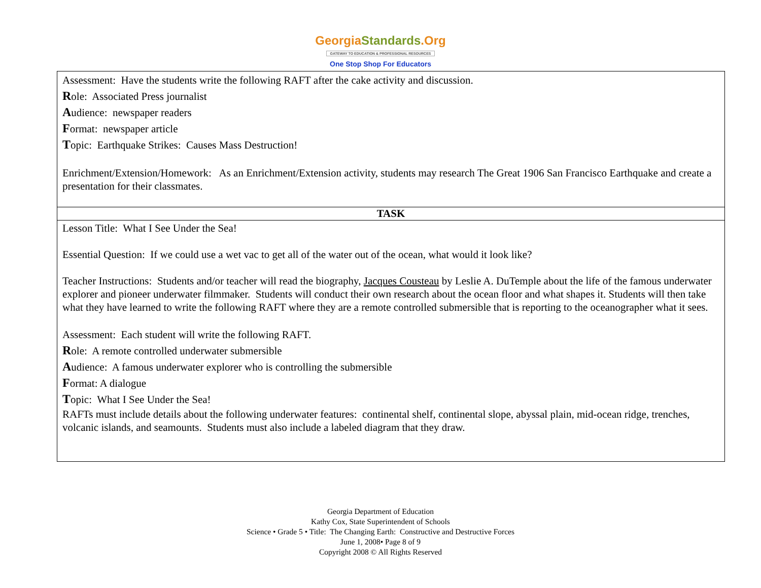GeorgiaStandards.Org
GATEWAY TO EDUCATION & PROFESSIONAL RESOURCES
One Stop Shop For Educators
| Assessment: Have the students write the following RAFT after the cake activity and discussion. R ole: Associated Press journalist A udience: newspaper readers F ormat: newspaper article T opic: Earthquake Strikes: Causes Mass Destruction! Enrichment/Extension/Homework: As an Enrichment/Extension activity, students may research The Great 1906 San Francisco Earthquake and create a presentation for their classmates. |
| TASK |
| Lesson Title: What I See Under the Sea! Essential Question: If we could use a wet vac to get all of the water out of the ocean, what would it look like? Teacher Instructions: Students and/or teacher will read the biography, Jacques Cousteau by Leslie A. DuTemple about the life of the famous underwater explorer and pioneer underwater filmmaker. Students will conduct their own research about the ocean floor and what shapes it. Students will then take what they have learned to write the following RAFT where they are a remote controlled submersible that is reporting to the oceanographer what it sees. Assessment: Each student will write the following RAFT. R ole: A remote controlled underwater submersible A udience: A famous underwater explorer who is controlling the submersible F ormat: A dialogue T opic: What I See Under the Sea! RAFTs must include details about the following underwater features: continental shelf, continental slope, abyssal plain, mid-ocean ridge, trenches, volcanic islands, and seamounts. Students must also include a labeled diagram that they draw. |
Georgia Department of Education
Kathy Cox, State Superintendent of Schools
Science • Grade 5 • Title: The Changing Earth: Constructive and Destructive Forces
June 1, 2008• Page 8 of 9
Copyright 2008 © All Rights Reserved